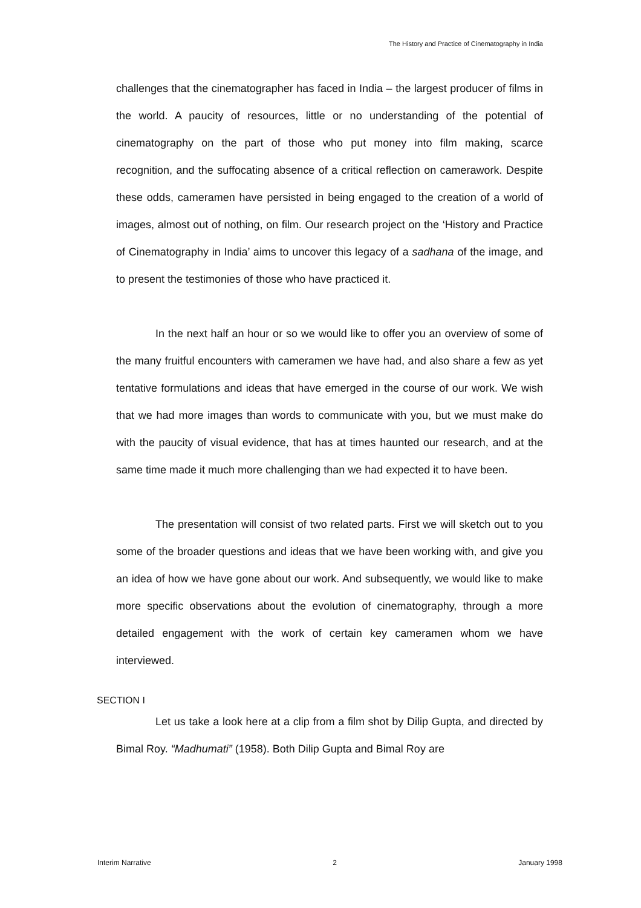The History and Practice of Cinematography in India
challenges that the cinematographer has faced in India – the largest producer of films in the world. A paucity of resources, little or no understanding of the potential of cinematography on the part of those who put money into film making, scarce recognition, and the suffocating absence of a critical reflection on camerawork. Despite these odds, cameramen have persisted in being engaged to the creation of a world of images, almost out of nothing, on film. Our research project on the ‘History and Practice of Cinematography in India’ aims to uncover this legacy of a sadhana of the image, and to present the testimonies of those who have practiced it.
In the next half an hour or so we would like to offer you an overview of some of the many fruitful encounters with cameramen we have had, and also share a few as yet tentative formulations and ideas that have emerged in the course of our work. We wish that we had more images than words to communicate with you, but we must make do with the paucity of visual evidence, that has at times haunted our research, and at the same time made it much more challenging than we had expected it to have been.
The presentation will consist of two related parts. First we will sketch out to you some of the broader questions and ideas that we have been working with, and give you an idea of how we have gone about our work. And subsequently, we would like to make more specific observations about the evolution of cinematography, through a more detailed engagement with the work of certain key cameramen whom we have interviewed.
SECTION I
Let us take a look here at a clip from a film shot by Dilip Gupta, and directed by Bimal Roy. “Madhumati” (1958). Both Dilip Gupta and Bimal Roy are
Interim Narrative 2 January 1998